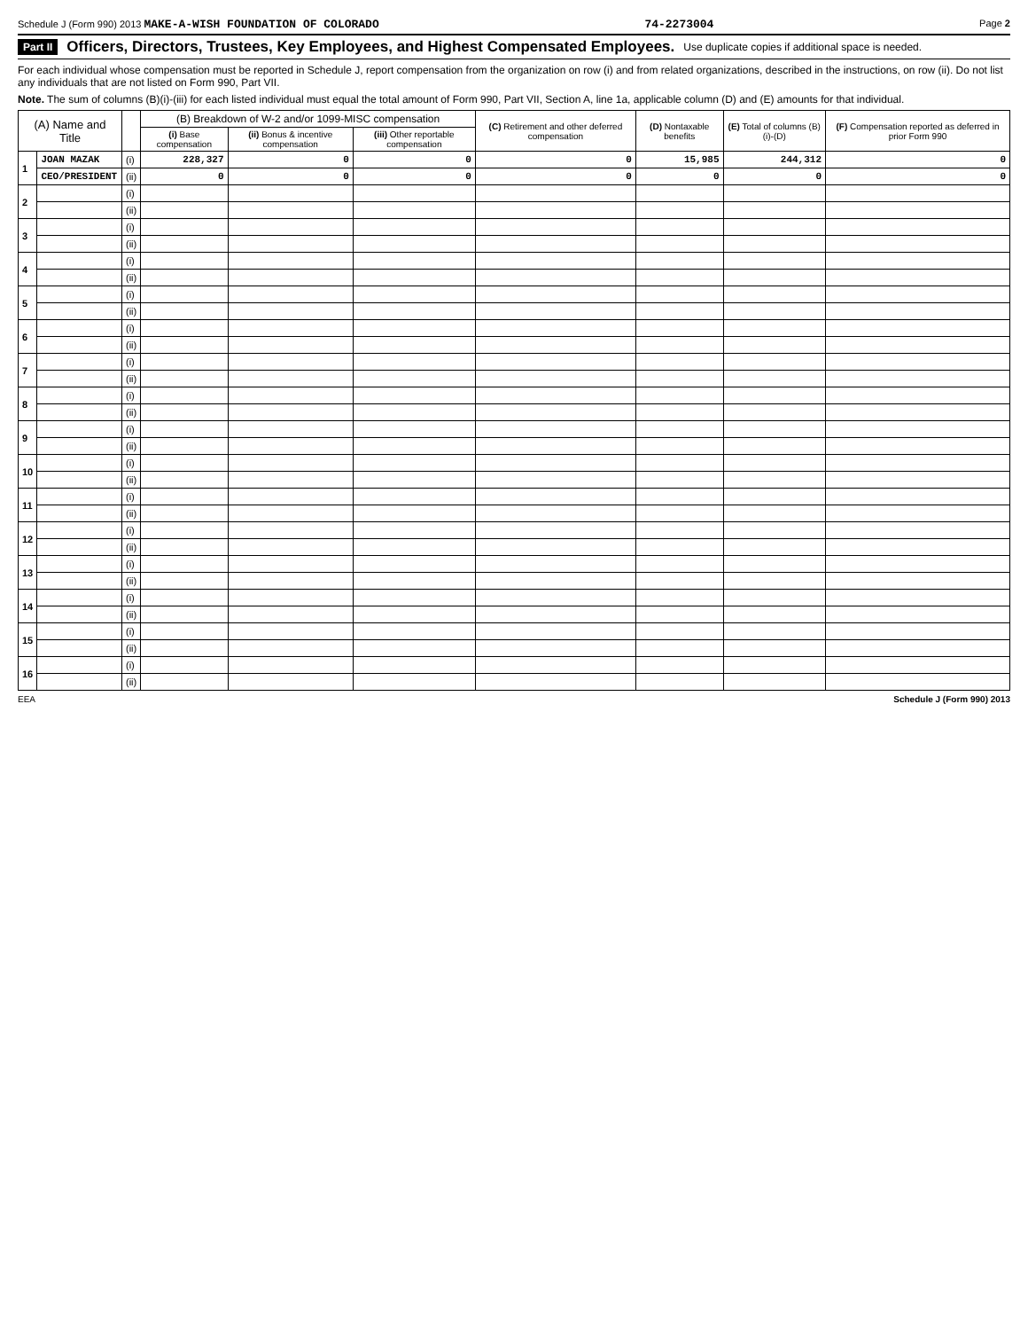Schedule J (Form 990) 2013 MAKE-A-WISH FOUNDATION OF COLORADO 74-2273004 Page 2
Part II Officers, Directors, Trustees, Key Employees, and Highest Compensated Employees. Use duplicate copies if additional space is needed.
For each individual whose compensation must be reported in Schedule J, report compensation from the organization on row (i) and from related organizations, described in the instructions, on row (ii). Do not list any individuals that are not listed on Form 990, Part VII.
Note. The sum of columns (B)(i)-(iii) for each listed individual must equal the total amount of Form 990, Part VII, Section A, line 1a, applicable column (D) and (E) amounts for that individual.
| (A) Name and Title | | | (B) Breakdown of W-2 and/or 1099-MISC compensation | | | (C) Retirement and other deferred compensation | (D) Nontaxable benefits | (E) Total of columns (B)(i)-(D) | (F) Compensation reported as deferred in prior Form 990 |
| --- | --- | --- | --- | --- | --- | --- | --- | --- | --- |
| | | | (i) Base compensation | (ii) Bonus & incentive compensation | (iii) Other reportable compensation | | | | |
| 1 | JOAN MAZAK | (i) | 228,327 | 0 | 0 | 0 | 15,985 | 244,312 | 0 |
| | CEO/PRESIDENT | (ii) | 0 | 0 | 0 | 0 | 0 | 0 | 0 |
| 2 | | (i) | | | | | | | |
| | | (ii) | | | | | | | |
| 3 | | (i) | | | | | | | |
| | | (ii) | | | | | | | |
| 4 | | (i) | | | | | | | |
| | | (ii) | | | | | | | |
| 5 | | (i) | | | | | | | |
| | | (ii) | | | | | | | |
| 6 | | (i) | | | | | | | |
| | | (ii) | | | | | | | |
| 7 | | (i) | | | | | | | |
| | | (ii) | | | | | | | |
| 8 | | (i) | | | | | | | |
| | | (ii) | | | | | | | |
| 9 | | (i) | | | | | | | |
| | | (ii) | | | | | | | |
| 10 | | (i) | | | | | | | |
| | | (ii) | | | | | | | |
| 11 | | (i) | | | | | | | |
| | | (ii) | | | | | | | |
| 12 | | (i) | | | | | | | |
| | | (ii) | | | | | | | |
| 13 | | (i) | | | | | | | |
| | | (ii) | | | | | | | |
| 14 | | (i) | | | | | | | |
| | | (ii) | | | | | | | |
| 15 | | (i) | | | | | | | |
| | | (ii) | | | | | | | |
| 16 | | (i) | | | | | | | |
| | | (ii) | | | | | | | |
EEA Schedule J (Form 990) 2013